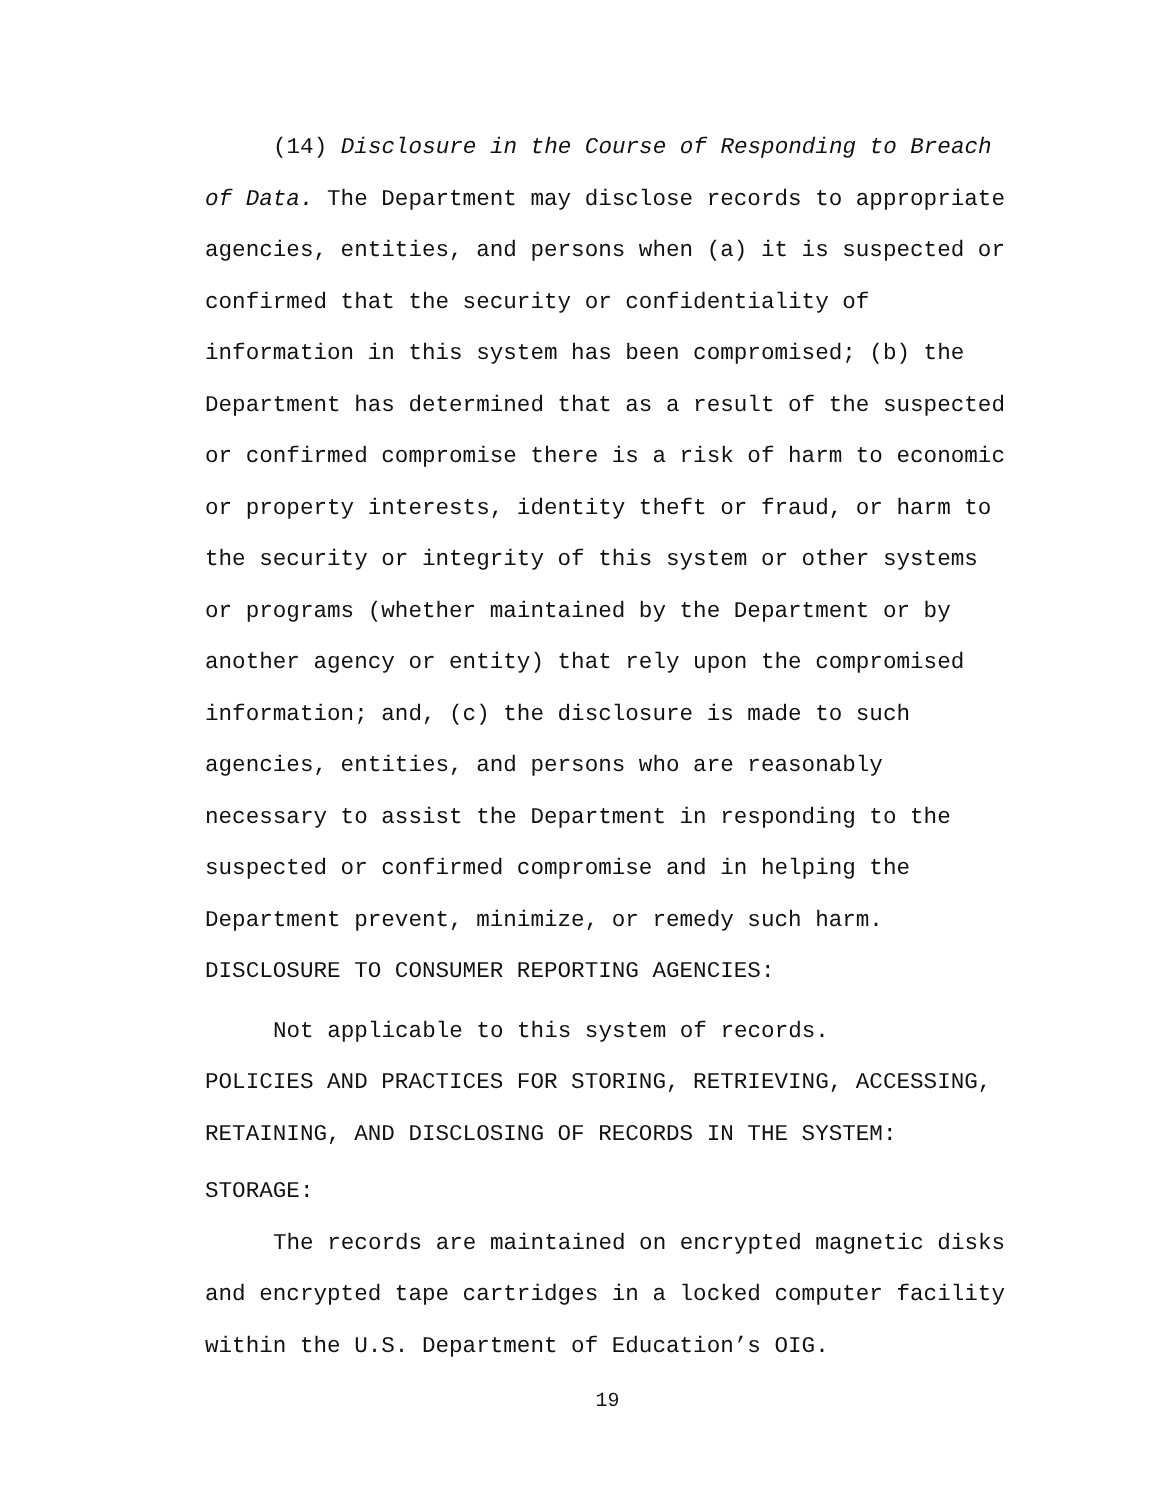(14) Disclosure in the Course of Responding to Breach
of Data. The Department may disclose records to appropriate
agencies, entities, and persons when (a) it is suspected or
confirmed that the security or confidentiality of
information in this system has been compromised; (b) the
Department has determined that as a result of the suspected
or confirmed compromise there is a risk of harm to economic
or property interests, identity theft or fraud, or harm to
the security or integrity of this system or other systems
or programs (whether maintained by the Department or by
another agency or entity) that rely upon the compromised
information; and, (c) the disclosure is made to such
agencies, entities, and persons who are reasonably
necessary to assist the Department in responding to the
suspected or confirmed compromise and in helping the
Department prevent, minimize, or remedy such harm.
DISCLOSURE TO CONSUMER REPORTING AGENCIES:
Not applicable to this system of records.
POLICIES AND PRACTICES FOR STORING, RETRIEVING, ACCESSING,
RETAINING, AND DISCLOSING OF RECORDS IN THE SYSTEM:
STORAGE:
The records are maintained on encrypted magnetic disks
and encrypted tape cartridges in a locked computer facility
within the U.S. Department of Education’s OIG.
19